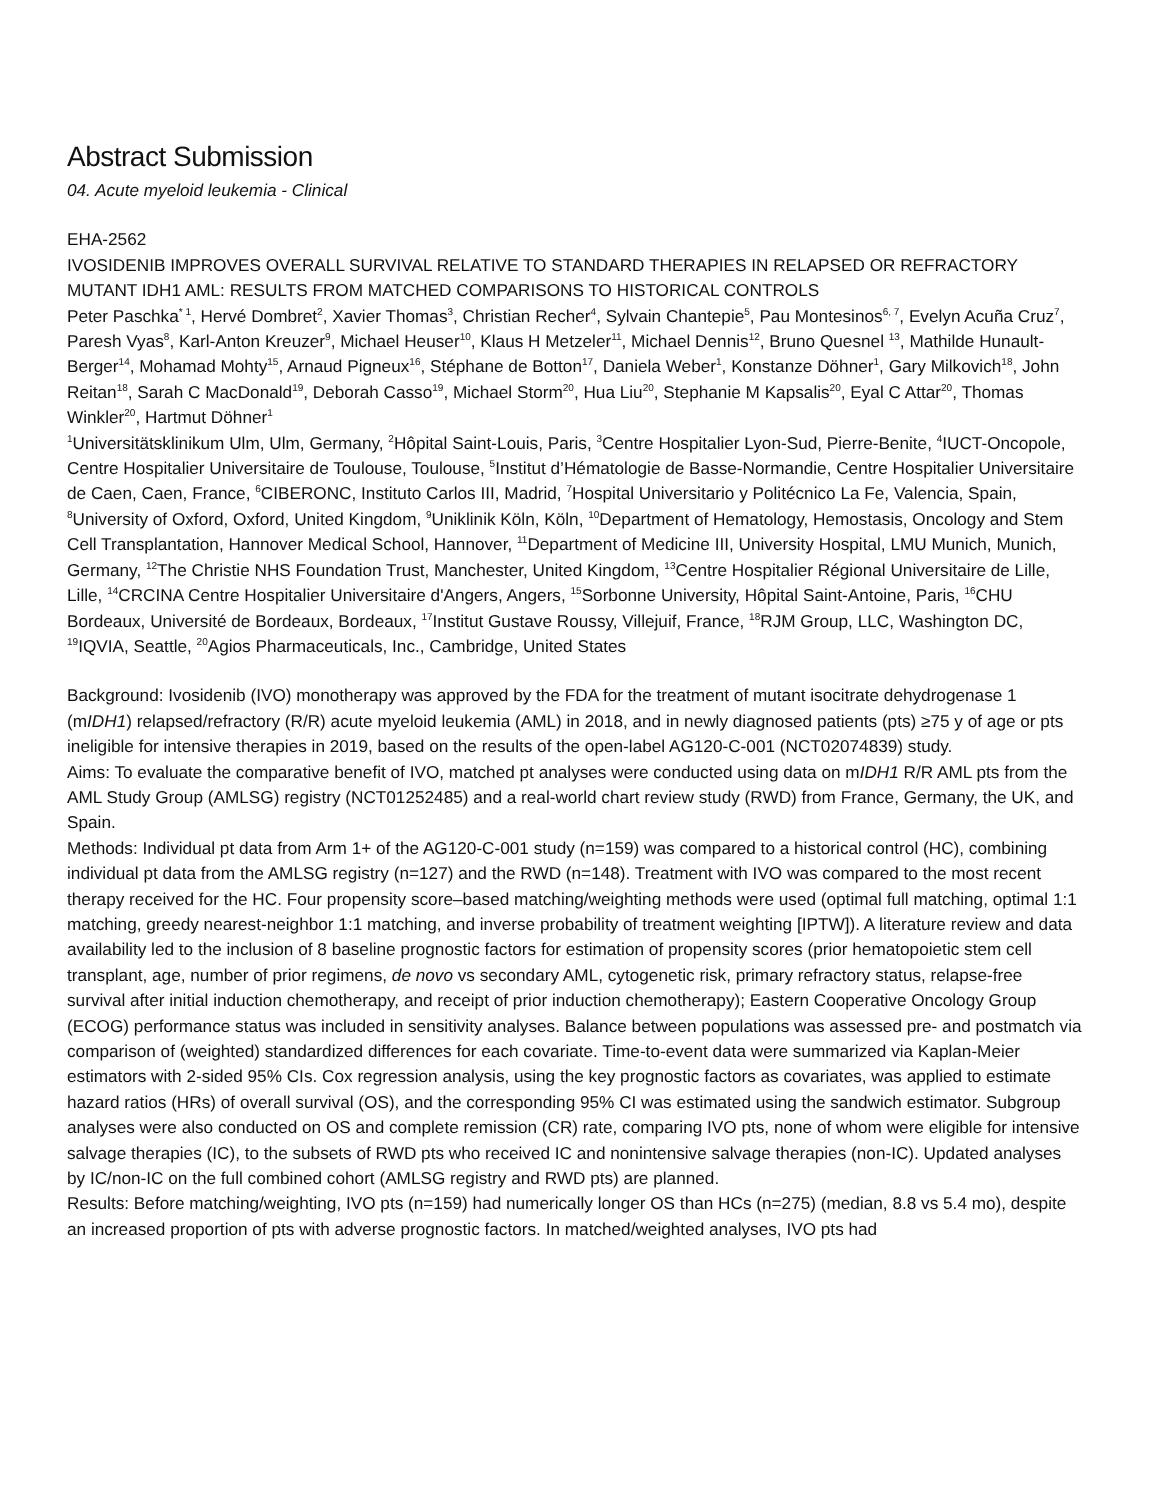Abstract Submission
04. Acute myeloid leukemia - Clinical
EHA-2562
IVOSIDENIB IMPROVES OVERALL SURVIVAL RELATIVE TO STANDARD THERAPIES IN RELAPSED OR REFRACTORY MUTANT IDH1 AML: RESULTS FROM MATCHED COMPARISONS TO HISTORICAL CONTROLS
Peter Paschka<sup>* 1</sup>, Hervé Dombret<sup>2</sup>, Xavier Thomas<sup>3</sup>, Christian Recher<sup>4</sup>, Sylvain Chantepie<sup>5</sup>, Pau Montesinos<sup>6, 7</sup>, Evelyn Acuña Cruz<sup>7</sup>, Paresh Vyas<sup>8</sup>, Karl-Anton Kreuzer<sup>9</sup>, Michael Heuser<sup>10</sup>, Klaus H Metzeler<sup>11</sup>, Michael Dennis<sup>12</sup>, Bruno Quesnel <sup>13</sup>, Mathilde Hunault-Berger<sup>14</sup>, Mohamad Mohty<sup>15</sup>, Arnaud Pigneux<sup>16</sup>, Stéphane de Botton<sup>17</sup>, Daniela Weber<sup>1</sup>, Konstanze Döhner<sup>1</sup>, Gary Milkovich<sup>18</sup>, John Reitan<sup>18</sup>, Sarah C MacDonald<sup>19</sup>, Deborah Casso<sup>19</sup>, Michael Storm<sup>20</sup>, Hua Liu<sup>20</sup>, Stephanie M Kapsalis<sup>20</sup>, Eyal C Attar<sup>20</sup>, Thomas Winkler<sup>20</sup>, Hartmut Döhner<sup>1</sup>
<sup>1</sup> Universitätsklinikum Ulm, Ulm, Germany, <sup>2</sup>Hôpital Saint-Louis, Paris, <sup>3</sup>Centre Hospitalier Lyon-Sud, Pierre-Benite, <sup>4</sup>IUCT-Oncopole, Centre Hospitalier Universitaire de Toulouse, Toulouse, <sup>5</sup>Institut d’Hématologie de Basse-Normandie, Centre Hospitalier Universitaire de Caen, Caen, France, <sup>6</sup>CIBERONC, Instituto Carlos III, Madrid, <sup>7</sup>Hospital Universitario y Politécnico La Fe, Valencia, Spain, <sup>8</sup>University of Oxford, Oxford, United Kingdom, <sup>9</sup>Uniklinik Köln, Köln, <sup>10</sup>Department of Hematology, Hemostasis, Oncology and Stem Cell Transplantation, Hannover Medical School, Hannover, <sup>11</sup>Department of Medicine III, University Hospital, LMU Munich, Munich, Germany, <sup>12</sup>The Christie NHS Foundation Trust, Manchester, United Kingdom, <sup>13</sup>Centre Hospitalier Régional Universitaire de Lille, Lille, <sup>14</sup>CRCINA Centre Hospitalier Universitaire d'Angers, Angers, <sup>15</sup>Sorbonne University, Hôpital Saint-Antoine, Paris, <sup>16</sup>CHU Bordeaux, Université de Bordeaux, Bordeaux, <sup>17</sup>Institut Gustave Roussy, Villejuif, France, <sup>18</sup>RJM Group, LLC, Washington DC, <sup>19</sup>IQVIA, Seattle, <sup>20</sup>Agios Pharmaceuticals, Inc., Cambridge, United States
Background: Ivosidenib (IVO) monotherapy was approved by the FDA for the treatment of mutant isocitrate dehydrogenase 1 (mIDH1) relapsed/refractory (R/R) acute myeloid leukemia (AML) in 2018, and in newly diagnosed patients (pts) ≥75 y of age or pts ineligible for intensive therapies in 2019, based on the results of the open-label AG120-C-001 (NCT02074839) study.
Aims: To evaluate the comparative benefit of IVO, matched pt analyses were conducted using data on mIDH1 R/R AML pts from the AML Study Group (AMLSG) registry (NCT01252485) and a real-world chart review study (RWD) from France, Germany, the UK, and Spain.
Methods: Individual pt data from Arm 1+ of the AG120-C-001 study (n=159) was compared to a historical control (HC), combining individual pt data from the AMLSG registry (n=127) and the RWD (n=148). Treatment with IVO was compared to the most recent therapy received for the HC. Four propensity score–based matching/weighting methods were used (optimal full matching, optimal 1:1 matching, greedy nearest-neighbor 1:1 matching, and inverse probability of treatment weighting [IPTW]). A literature review and data availability led to the inclusion of 8 baseline prognostic factors for estimation of propensity scores (prior hematopoietic stem cell transplant, age, number of prior regimens, de novo vs secondary AML, cytogenetic risk, primary refractory status, relapse-free survival after initial induction chemotherapy, and receipt of prior induction chemotherapy); Eastern Cooperative Oncology Group (ECOG) performance status was included in sensitivity analyses. Balance between populations was assessed pre- and postmatch via comparison of (weighted) standardized differences for each covariate. Time-to-event data were summarized via Kaplan-Meier estimators with 2-sided 95% CIs. Cox regression analysis, using the key prognostic factors as covariates, was applied to estimate hazard ratios (HRs) of overall survival (OS), and the corresponding 95% CI was estimated using the sandwich estimator. Subgroup analyses were also conducted on OS and complete remission (CR) rate, comparing IVO pts, none of whom were eligible for intensive salvage therapies (IC), to the subsets of RWD pts who received IC and nonintensive salvage therapies (non-IC). Updated analyses by IC/non-IC on the full combined cohort (AMLSG registry and RWD pts) are planned.
Results: Before matching/weighting, IVO pts (n=159) had numerically longer OS than HCs (n=275) (median, 8.8 vs 5.4 mo), despite an increased proportion of pts with adverse prognostic factors. In matched/weighted analyses, IVO pts had